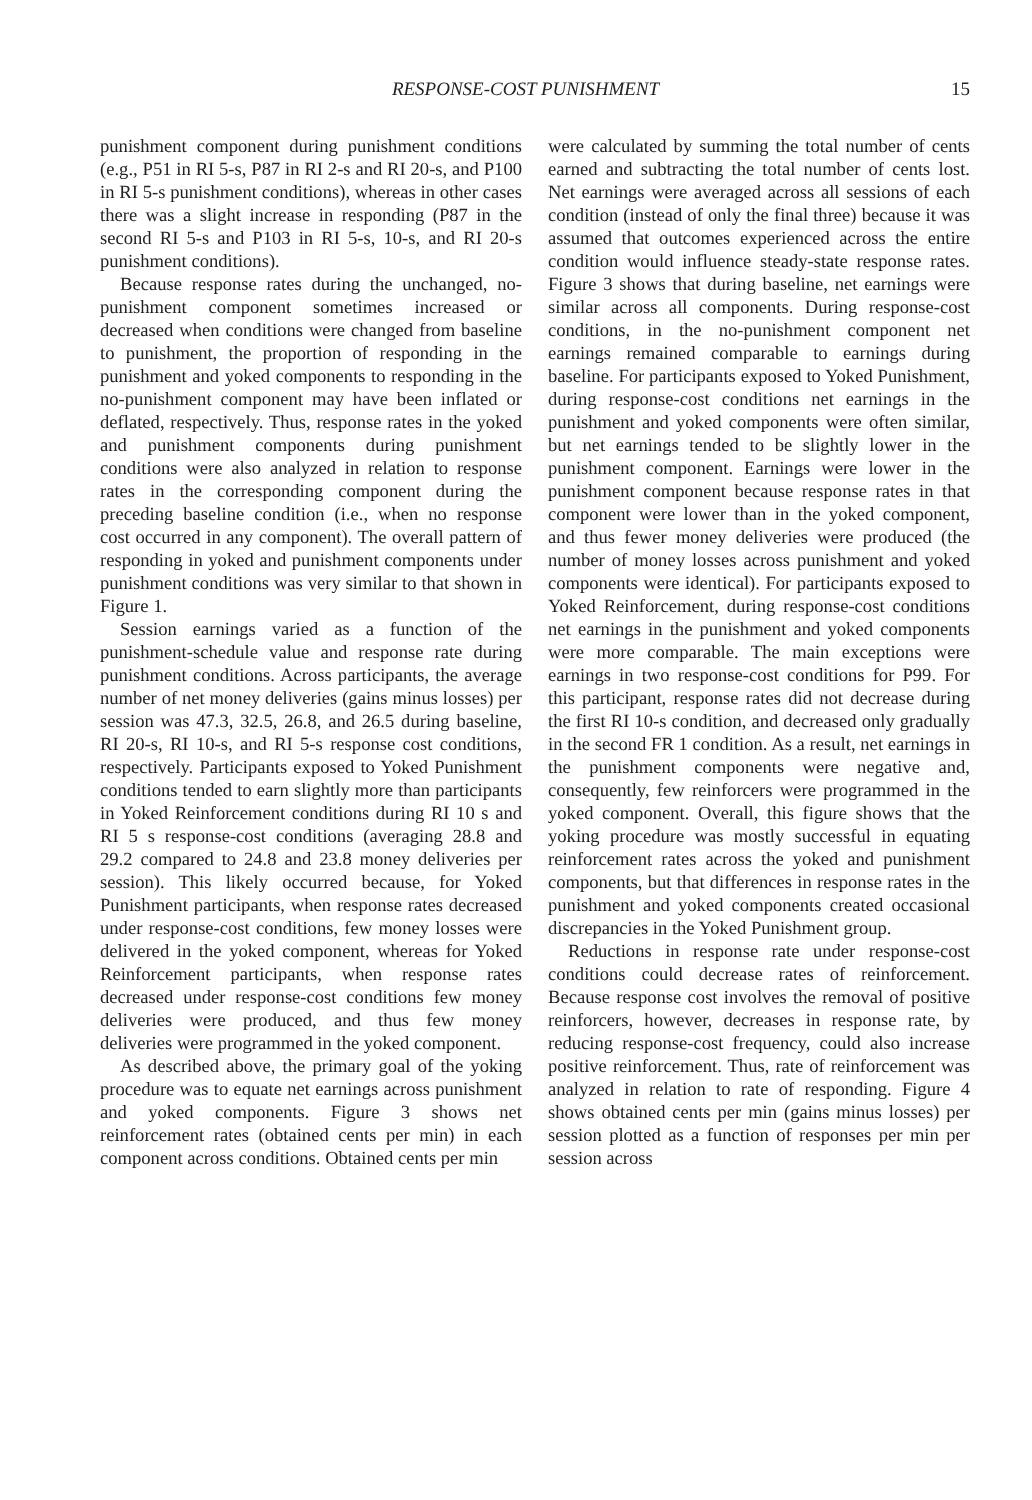RESPONSE-COST PUNISHMENT 15
punishment component during punishment conditions (e.g., P51 in RI 5-s, P87 in RI 2-s and RI 20-s, and P100 in RI 5-s punishment conditions), whereas in other cases there was a slight increase in responding (P87 in the second RI 5-s and P103 in RI 5-s, 10-s, and RI 20-s punishment conditions).
Because response rates during the unchanged, no-punishment component sometimes increased or decreased when conditions were changed from baseline to punishment, the proportion of responding in the punishment and yoked components to responding in the no-punishment component may have been inflated or deflated, respectively. Thus, response rates in the yoked and punishment components during punishment conditions were also analyzed in relation to response rates in the corresponding component during the preceding baseline condition (i.e., when no response cost occurred in any component). The overall pattern of responding in yoked and punishment components under punishment conditions was very similar to that shown in Figure 1.
Session earnings varied as a function of the punishment-schedule value and response rate during punishment conditions. Across participants, the average number of net money deliveries (gains minus losses) per session was 47.3, 32.5, 26.8, and 26.5 during baseline, RI 20-s, RI 10-s, and RI 5-s response cost conditions, respectively. Participants exposed to Yoked Punishment conditions tended to earn slightly more than participants in Yoked Reinforcement conditions during RI 10 s and RI 5 s response-cost conditions (averaging 28.8 and 29.2 compared to 24.8 and 23.8 money deliveries per session). This likely occurred because, for Yoked Punishment participants, when response rates decreased under response-cost conditions, few money losses were delivered in the yoked component, whereas for Yoked Reinforcement participants, when response rates decreased under response-cost conditions few money deliveries were produced, and thus few money deliveries were programmed in the yoked component.
As described above, the primary goal of the yoking procedure was to equate net earnings across punishment and yoked components. Figure 3 shows net reinforcement rates (obtained cents per min) in each component across conditions. Obtained cents per min
were calculated by summing the total number of cents earned and subtracting the total number of cents lost. Net earnings were averaged across all sessions of each condition (instead of only the final three) because it was assumed that outcomes experienced across the entire condition would influence steady-state response rates. Figure 3 shows that during baseline, net earnings were similar across all components. During response-cost conditions, in the no-punishment component net earnings remained comparable to earnings during baseline. For participants exposed to Yoked Punishment, during response-cost conditions net earnings in the punishment and yoked components were often similar, but net earnings tended to be slightly lower in the punishment component. Earnings were lower in the punishment component because response rates in that component were lower than in the yoked component, and thus fewer money deliveries were produced (the number of money losses across punishment and yoked components were identical). For participants exposed to Yoked Reinforcement, during response-cost conditions net earnings in the punishment and yoked components were more comparable. The main exceptions were earnings in two response-cost conditions for P99. For this participant, response rates did not decrease during the first RI 10-s condition, and decreased only gradually in the second FR 1 condition. As a result, net earnings in the punishment components were negative and, consequently, few reinforcers were programmed in the yoked component. Overall, this figure shows that the yoking procedure was mostly successful in equating reinforcement rates across the yoked and punishment components, but that differences in response rates in the punishment and yoked components created occasional discrepancies in the Yoked Punishment group.
Reductions in response rate under response-cost conditions could decrease rates of reinforcement. Because response cost involves the removal of positive reinforcers, however, decreases in response rate, by reducing response-cost frequency, could also increase positive reinforcement. Thus, rate of reinforcement was analyzed in relation to rate of responding. Figure 4 shows obtained cents per min (gains minus losses) per session plotted as a function of responses per min per session across